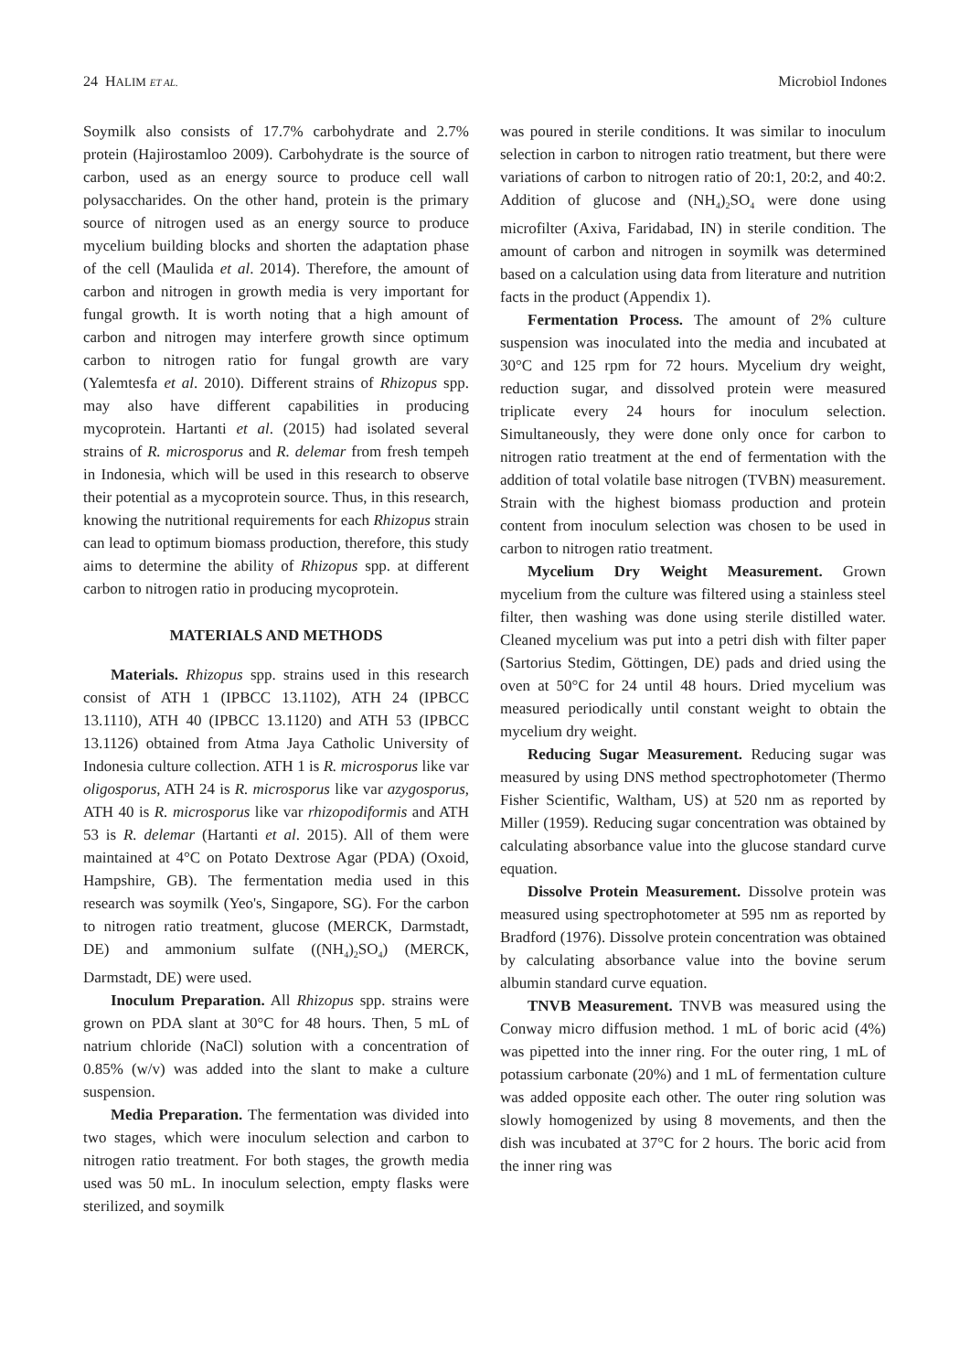24 HALIM ET AL. Microbiol Indones
Soymilk also consists of 17.7% carbohydrate and 2.7% protein (Hajirostamloo 2009). Carbohydrate is the source of carbon, used as an energy source to produce cell wall polysaccharides. On the other hand, protein is the primary source of nitrogen used as an energy source to produce mycelium building blocks and shorten the adaptation phase of the cell (Maulida et al. 2014). Therefore, the amount of carbon and nitrogen in growth media is very important for fungal growth. It is worth noting that a high amount of carbon and nitrogen may interfere growth since optimum carbon to nitrogen ratio for fungal growth are vary (Yalemtesfa et al. 2010). Different strains of Rhizopus spp. may also have different capabilities in producing mycoprotein. Hartanti et al. (2015) had isolated several strains of R. microsporus and R. delemar from fresh tempeh in Indonesia, which will be used in this research to observe their potential as a mycoprotein source. Thus, in this research, knowing the nutritional requirements for each Rhizopus strain can lead to optimum biomass production, therefore, this study aims to determine the ability of Rhizopus spp. at different carbon to nitrogen ratio in producing mycoprotein.
MATERIALS AND METHODS
Materials. Rhizopus spp. strains used in this research consist of ATH 1 (IPBCC 13.1102), ATH 24 (IPBCC 13.1110), ATH 40 (IPBCC 13.1120) and ATH 53 (IPBCC 13.1126) obtained from Atma Jaya Catholic University of Indonesia culture collection. ATH 1 is R. microsporus like var oligosporus, ATH 24 is R. microsporus like var azygosporus, ATH 40 is R. microsporus like var rhizopodiformis and ATH 53 is R. delemar (Hartanti et al. 2015). All of them were maintained at 4°C on Potato Dextrose Agar (PDA) (Oxoid, Hampshire, GB). The fermentation media used in this research was soymilk (Yeo's, Singapore, SG). For the carbon to nitrogen ratio treatment, glucose (MERCK, Darmstadt, DE) and ammonium sulfate ((NH<sub>4</sub>)<sub>2</sub>SO<sub>4</sub>) (MERCK, Darmstadt, DE) were used.
Inoculum Preparation. All Rhizopus spp. strains were grown on PDA slant at 30°C for 48 hours. Then, 5 mL of natrium chloride (NaCl) solution with a concentration of 0.85% (w/v) was added into the slant to make a culture suspension.
Media Preparation. The fermentation was divided into two stages, which were inoculum selection and carbon to nitrogen ratio treatment. For both stages, the growth media used was 50 mL. In inoculum selection, empty flasks were sterilized, and soymilk
was poured in sterile conditions. It was similar to inoculum selection in carbon to nitrogen ratio treatment, but there were variations of carbon to nitrogen ratio of 20:1, 20:2, and 40:2. Addition of glucose and (NH<sub>4</sub>)<sub>2</sub>SO<sub>4</sub> were done using microfilter (Axiva, Faridabad, IN) in sterile condition. The amount of carbon and nitrogen in soymilk was determined based on a calculation using data from literature and nutrition facts in the product (Appendix 1).
Fermentation Process. The amount of 2% culture suspension was inoculated into the media and incubated at 30°C and 125 rpm for 72 hours. Mycelium dry weight, reduction sugar, and dissolved protein were measured triplicate every 24 hours for inoculum selection. Simultaneously, they were done only once for carbon to nitrogen ratio treatment at the end of fermentation with the addition of total volatile base nitrogen (TVBN) measurement. Strain with the highest biomass production and protein content from inoculum selection was chosen to be used in carbon to nitrogen ratio treatment.
Mycelium Dry Weight Measurement. Grown mycelium from the culture was filtered using a stainless steel filter, then washing was done using sterile distilled water. Cleaned mycelium was put into a petri dish with filter paper (Sartorius Stedim, Göttingen, DE) pads and dried using the oven at 50°C for 24 until 48 hours. Dried mycelium was measured periodically until constant weight to obtain the mycelium dry weight.
Reducing Sugar Measurement. Reducing sugar was measured by using DNS method spectrophotometer (Thermo Fisher Scientific, Waltham, US) at 520 nm as reported by Miller (1959). Reducing sugar concentration was obtained by calculating absorbance value into the glucose standard curve equation.
Dissolve Protein Measurement. Dissolve protein was measured using spectrophotometer at 595 nm as reported by Bradford (1976). Dissolve protein concentration was obtained by calculating absorbance value into the bovine serum albumin standard curve equation.
TNVB Measurement. TNVB was measured using the Conway micro diffusion method. 1 mL of boric acid (4%) was pipetted into the inner ring. For the outer ring, 1 mL of potassium carbonate (20%) and 1 mL of fermentation culture was added opposite each other. The outer ring solution was slowly homogenized by using 8 movements, and then the dish was incubated at 37°C for 2 hours. The boric acid from the inner ring was